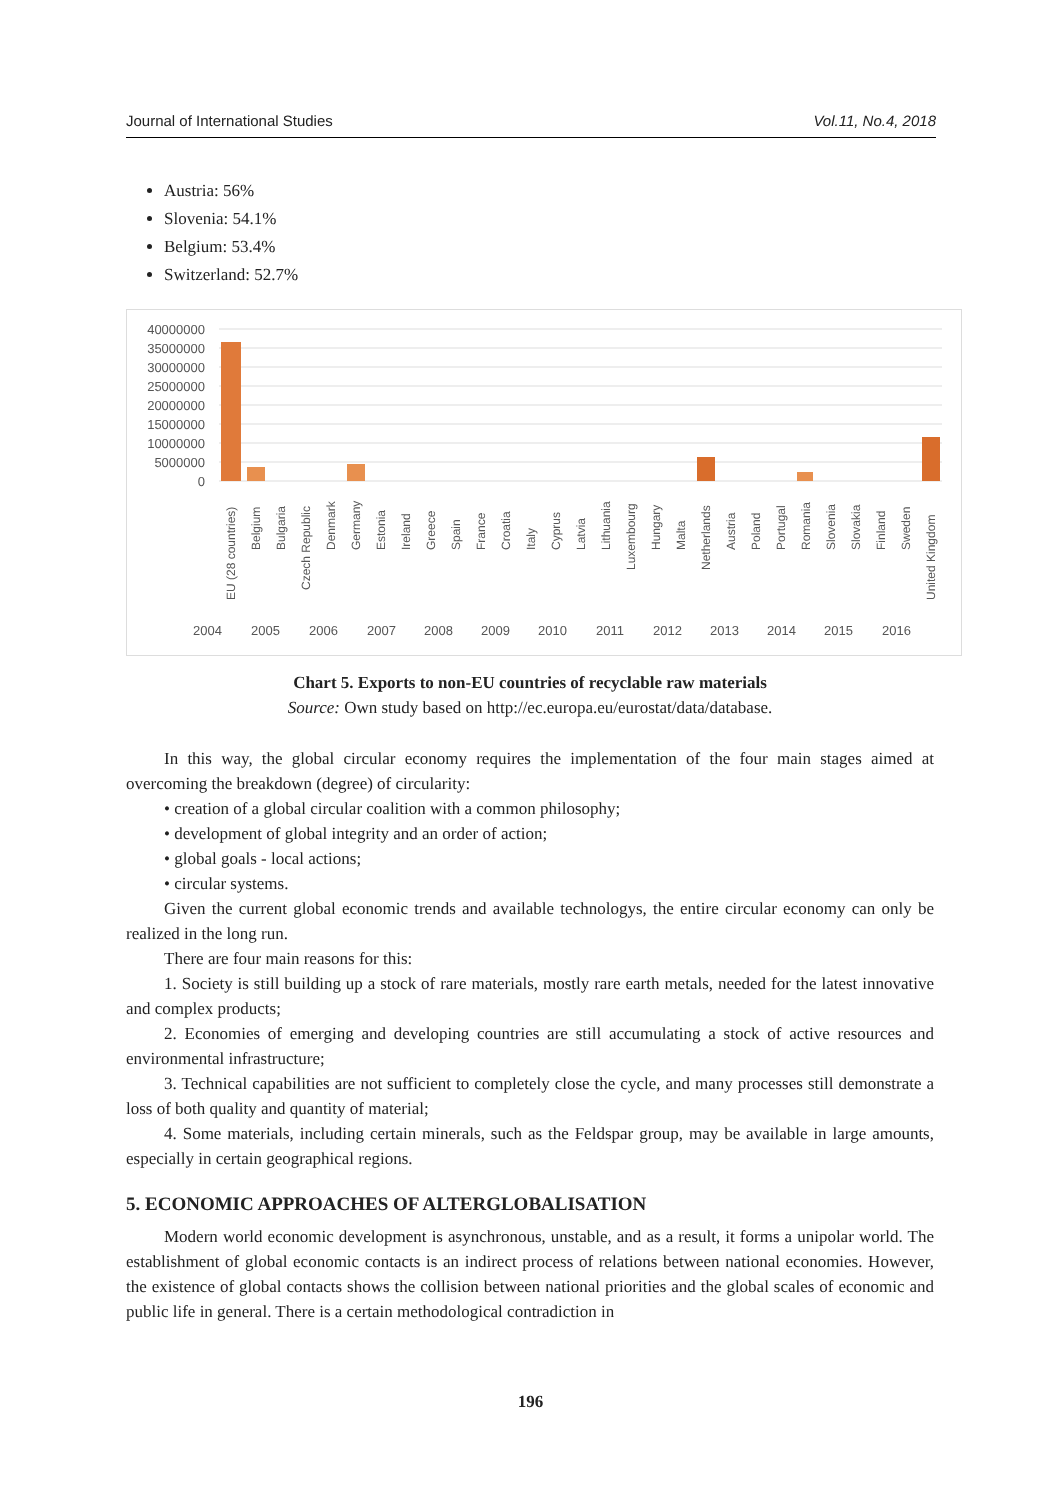Journal of International Studies Vol.11, No.4, 2018
Austria: 56%
Slovenia: 54.1%
Belgium: 53.4%
Switzerland: 52.7%
40000000
35000000
30000000
25000000
20000000
15000000
10000000
5000000
0
EU (28 countries)
Belgium
Bulgaria
Czech Republic
Denmark
Germany
Estonia
Ireland
Greece
Spain
France
Croatia
Italy
Cyprus
Latvia
Lithuania
Luxembourg
Hungary
Malta
Netherlands
Austria
Poland
Portugal
Romania
Slovenia
Slovakia
Finland
Sweden
United Kingdom
2004
2005
2006
2007
2008
2009
2010
2011
2012
2013
2014
2015
2016
Chart 5. Exports to non-EU countries of recyclable raw materials
Source: Own study based on http://ec.europa.eu/eurostat/data/database.
In this way, the global circular economy requires the implementation of the four main stages aimed at overcoming the breakdown (degree) of circularity:
• creation of a global circular coalition with a common philosophy;
• development of global integrity and an order of action;
• global goals - local actions;
• circular systems.
Given the current global economic trends and available technologys, the entire circular economy can only be realized in the long run.
There are four main reasons for this:
1. Society is still building up a stock of rare materials, mostly rare earth metals, needed for the latest innovative and complex products;
2. Economies of emerging and developing countries are still accumulating a stock of active resources and environmental infrastructure;
3. Technical capabilities are not sufficient to completely close the cycle, and many processes still demonstrate a loss of both quality and quantity of material;
4. Some materials, including certain minerals, such as the Feldspar group, may be available in large amounts, especially in certain geographical regions.
5. ECONOMIC APPROACHES OF ALTERGLOBALISATION
Modern world economic development is asynchronous, unstable, and as a result, it forms a unipolar world. The establishment of global economic contacts is an indirect process of relations between national economies. However, the existence of global contacts shows the collision between national priorities and the global scales of economic and public life in general. There is a certain methodological contradiction in
196